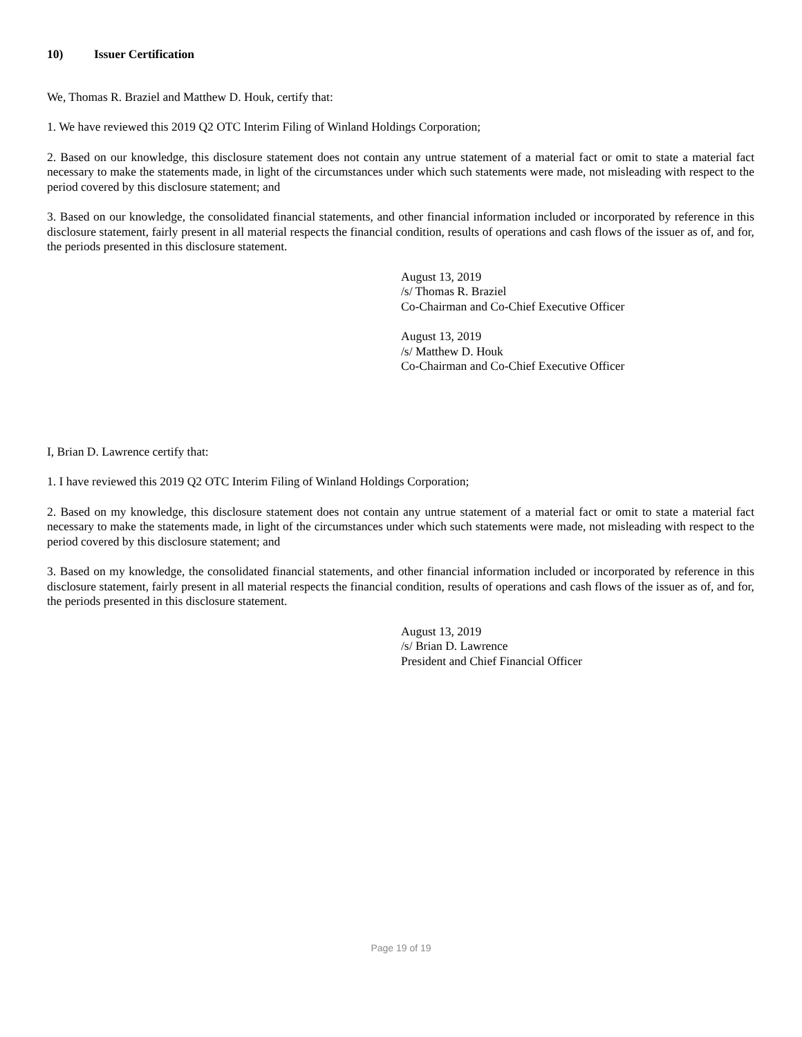10) Issuer Certification
We, Thomas R. Braziel and Matthew D. Houk, certify that:
1. We have reviewed this 2019 Q2 OTC Interim Filing of Winland Holdings Corporation;
2. Based on our knowledge, this disclosure statement does not contain any untrue statement of a material fact or omit to state a material fact necessary to make the statements made, in light of the circumstances under which such statements were made, not misleading with respect to the period covered by this disclosure statement; and
3. Based on our knowledge, the consolidated financial statements, and other financial information included or incorporated by reference in this disclosure statement, fairly present in all material respects the financial condition, results of operations and cash flows of the issuer as of, and for, the periods presented in this disclosure statement.
August 13, 2019
/s/ Thomas R. Braziel
Co-Chairman and Co-Chief Executive Officer
August 13, 2019
/s/ Matthew D. Houk
Co-Chairman and Co-Chief Executive Officer
I, Brian D. Lawrence certify that:
1. I have reviewed this 2019 Q2 OTC Interim Filing of Winland Holdings Corporation;
2. Based on my knowledge, this disclosure statement does not contain any untrue statement of a material fact or omit to state a material fact necessary to make the statements made, in light of the circumstances under which such statements were made, not misleading with respect to the period covered by this disclosure statement; and
3. Based on my knowledge, the consolidated financial statements, and other financial information included or incorporated by reference in this disclosure statement, fairly present in all material respects the financial condition, results of operations and cash flows of the issuer as of, and for, the periods presented in this disclosure statement.
August 13, 2019
/s/ Brian D. Lawrence
President and Chief Financial Officer
Page 19 of 19